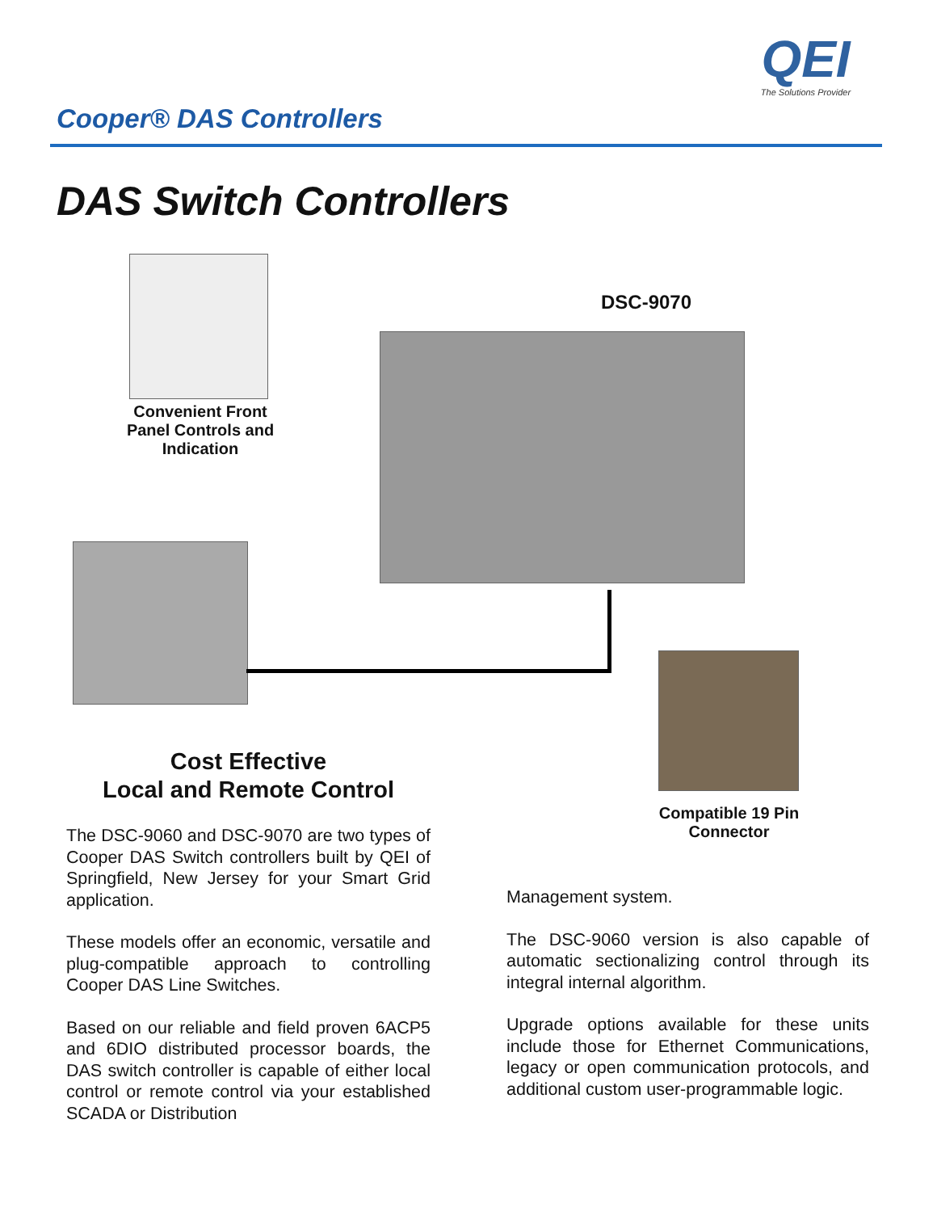QEI
The Solutions Provider
Cooper® DAS Controllers
DAS Switch Controllers
Convenient Front Panel Controls and Indication
DSC-9070
Compatible 19 Pin Connector
Cost Effective
Local and Remote Control
The DSC-9060 and DSC-9070 are two types of Cooper DAS Switch controllers built by QEI of Springfield, New Jersey for your Smart Grid application.
These models offer an economic, versatile and plug-compatible approach to controlling Cooper DAS Line Switches.
Based on our reliable and field proven 6ACP5 and 6DIO distributed processor boards, the DAS switch controller is capable of either local control or remote control via your established SCADA or Distribution
Management system.
The DSC-9060 version is also capable of automatic sectionalizing control through its integral internal algorithm.
Upgrade options available for these units include those for Ethernet Communications, legacy or open communication protocols, and additional custom user-programmable logic.